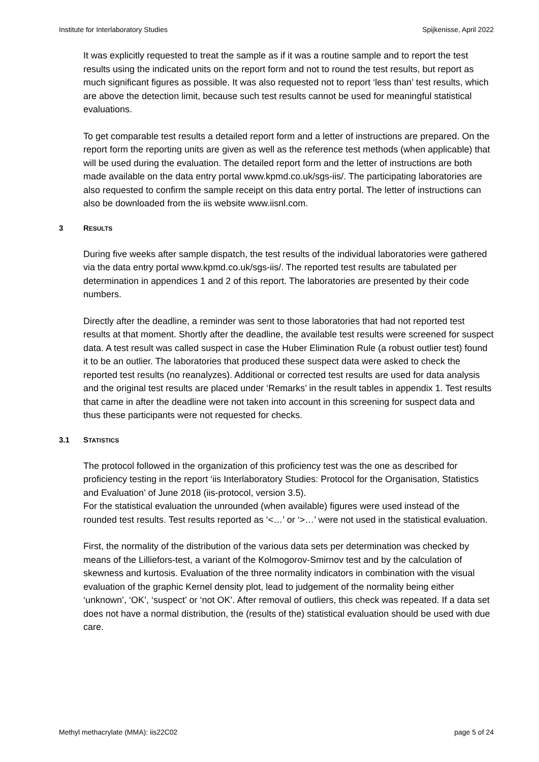Institute for Interlaboratory Studies Spijkenisse, April 2022
It was explicitly requested to treat the sample as if it was a routine sample and to report the test results using the indicated units on the report form and not to round the test results, but report as much significant figures as possible. It was also requested not to report ‘less than’ test results, which are above the detection limit, because such test results cannot be used for meaningful statistical evaluations.
To get comparable test results a detailed report form and a letter of instructions are prepared. On the report form the reporting units are given as well as the reference test methods (when applicable) that will be used during the evaluation. The detailed report form and the letter of instructions are both made available on the data entry portal www.kpmd.co.uk/sgs-iis/. The participating laboratories are also requested to confirm the sample receipt on this data entry portal. The letter of instructions can also be downloaded from the iis website www.iisnl.com.
3 RESULTS
During five weeks after sample dispatch, the test results of the individual laboratories were gathered via the data entry portal www.kpmd.co.uk/sgs-iis/. The reported test results are tabulated per determination in appendices 1 and 2 of this report. The laboratories are presented by their code numbers.
Directly after the deadline, a reminder was sent to those laboratories that had not reported test results at that moment. Shortly after the deadline, the available test results were screened for suspect data. A test result was called suspect in case the Huber Elimination Rule (a robust outlier test) found it to be an outlier. The laboratories that produced these suspect data were asked to check the reported test results (no reanalyzes). Additional or corrected test results are used for data analysis and the original test results are placed under ‘Remarks’ in the result tables in appendix 1. Test results that came in after the deadline were not taken into account in this screening for suspect data and thus these participants were not requested for checks.
3.1 STATISTICS
The protocol followed in the organization of this proficiency test was the one as described for proficiency testing in the report ‘iis Interlaboratory Studies: Protocol for the Organisation, Statistics and Evaluation’ of June 2018 (iis-protocol, version 3.5).
For the statistical evaluation the unrounded (when available) figures were used instead of the rounded test results. Test results reported as ‘<…’ or ‘>…’ were not used in the statistical evaluation.
First, the normality of the distribution of the various data sets per determination was checked by means of the Lilliefors-test, a variant of the Kolmogorov-Smirnov test and by the calculation of skewness and kurtosis. Evaluation of the three normality indicators in combination with the visual evaluation of the graphic Kernel density plot, lead to judgement of the normality being either ‘unknown’, ‘OK’, ‘suspect’ or ‘not OK’. After removal of outliers, this check was repeated. If a data set does not have a normal distribution, the (results of the) statistical evaluation should be used with due care.
Methyl methacrylate (MMA): iis22C02 page 5 of 24